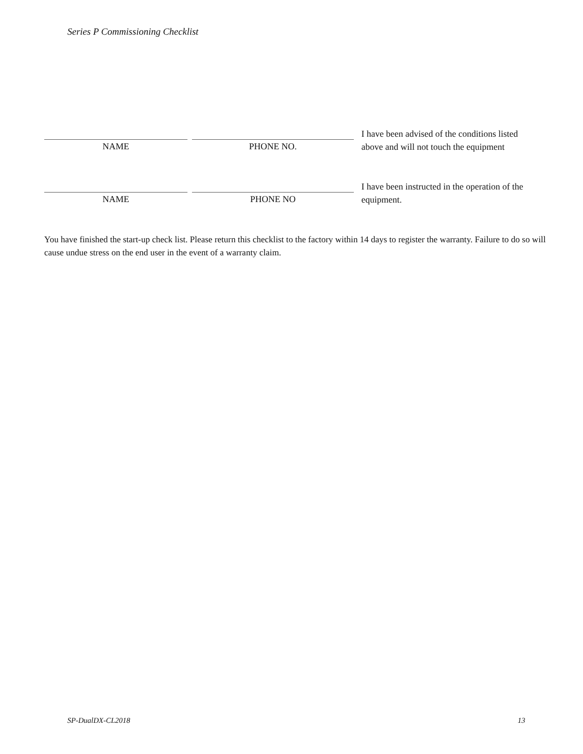Series P Commissioning Checklist
NAME PHONE NO.
I have been advised of the conditions listed above and will not touch the equipment
NAME PHONE NO
I have been instructed in the operation of the equipment.
You have finished the start-up check list. Please return this checklist to the factory within 14 days to register the warranty. Failure to do so will cause undue stress on the end user in the event of a warranty claim.
SP-DualDX-CL2018 13